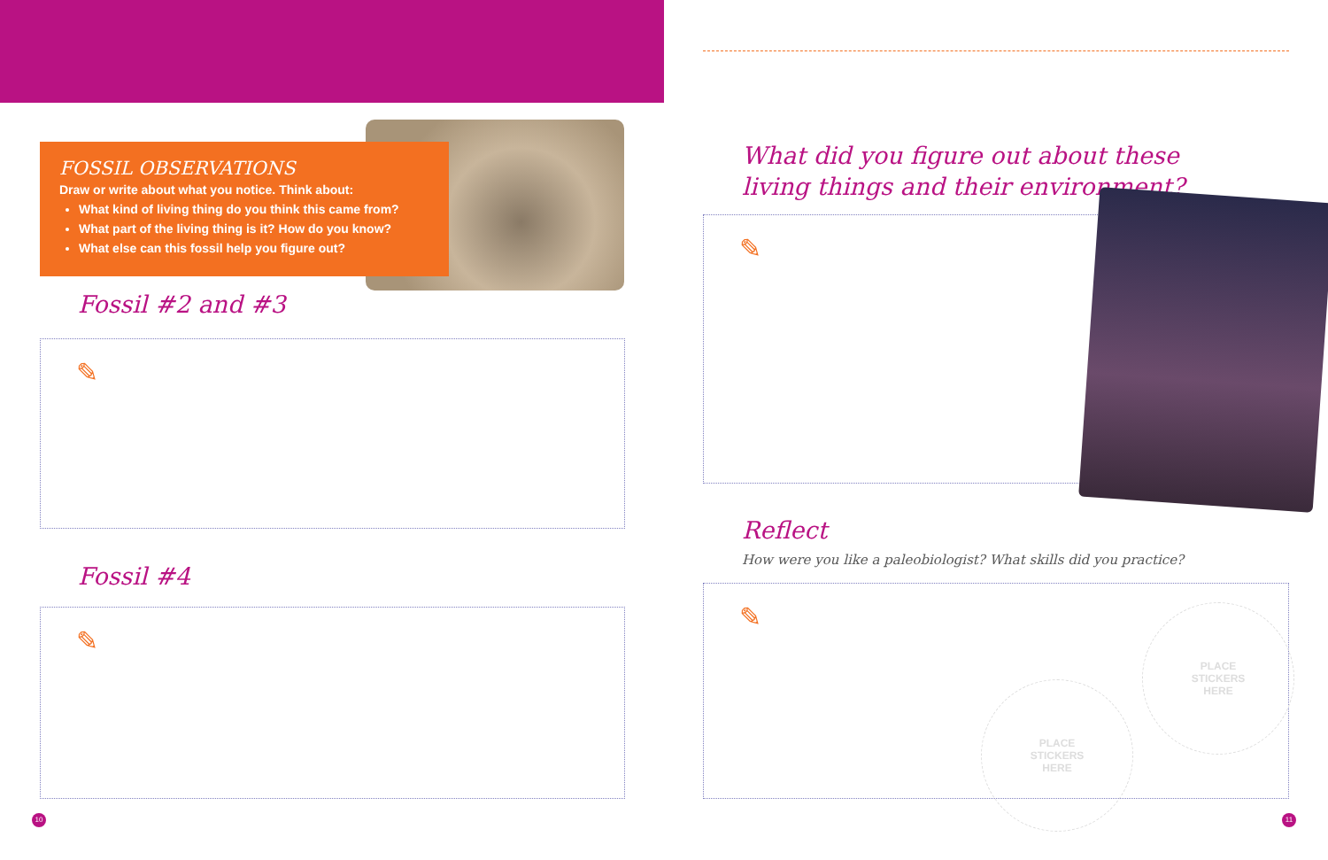FOSSIL OBSERVATIONS
Draw or write about what you notice. Think about:
What kind of living thing do you think this came from?
What part of the living thing is it? How do you know?
What else can this fossil help you figure out?
Fossil #2 and #3
✎
Fossil #4
✎
10
What did you figure out about these living things and their environment?
✎
Reflect
How were you like a paleobiologist? What skills did you practice?
✎
PLACE
STICKERS
HERE
PLACE
STICKERS
HERE
11